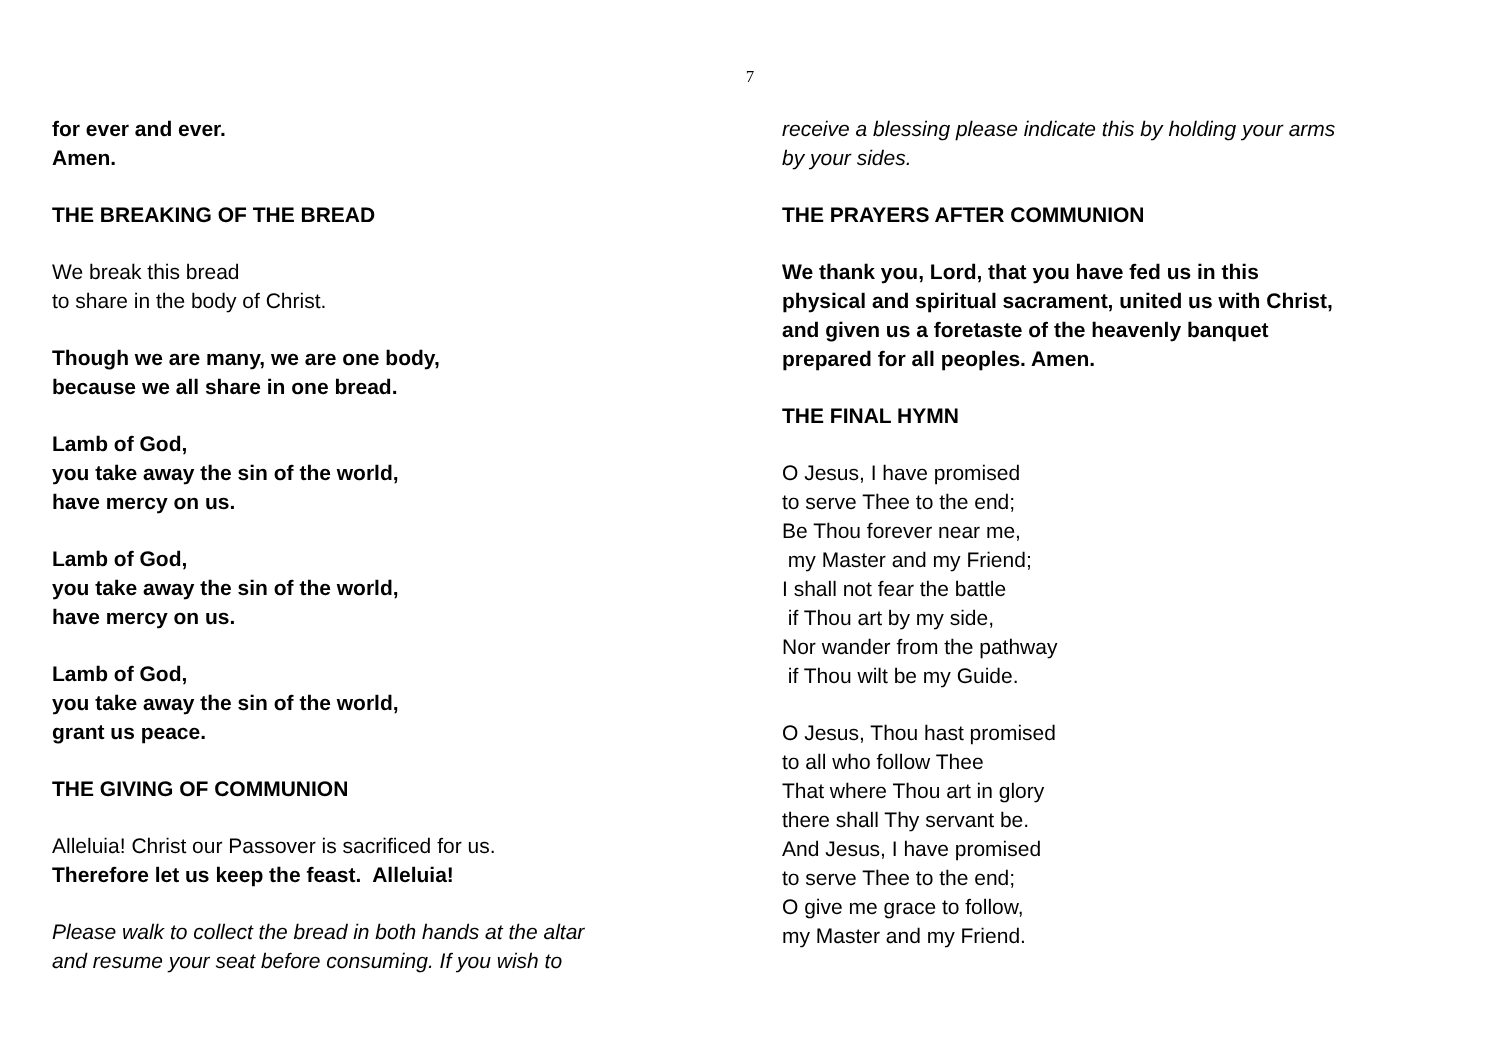7
for ever and ever.
Amen.
THE BREAKING OF THE BREAD
We break this bread
to share in the body of Christ.
Though we are many, we are one body,
because we all share in one bread.
Lamb of God,
you take away the sin of the world,
have mercy on us.
Lamb of God,
you take away the sin of the world,
have mercy on us.
Lamb of God,
you take away the sin of the world,
grant us peace.
THE GIVING OF COMMUNION
Alleluia! Christ our Passover is sacrificed for us.
Therefore let us keep the feast. Alleluia!
Please walk to collect the bread in both hands at the altar
and resume your seat before consuming. If you wish to
receive a blessing please indicate this by holding your arms
by your sides.
THE PRAYERS AFTER COMMUNION
We thank you, Lord, that you have fed us in this
physical and spiritual sacrament, united us with Christ,
and given us a foretaste of the heavenly banquet
prepared for all peoples. Amen.
THE FINAL HYMN
O Jesus, I have promised
to serve Thee to the end;
Be Thou forever near me,
my Master and my Friend;
I shall not fear the battle
if Thou art by my side,
Nor wander from the pathway
if Thou wilt be my Guide.
O Jesus, Thou hast promised
to all who follow Thee
That where Thou art in glory
there shall Thy servant be.
And Jesus, I have promised
to serve Thee to the end;
O give me grace to follow,
my Master and my Friend.